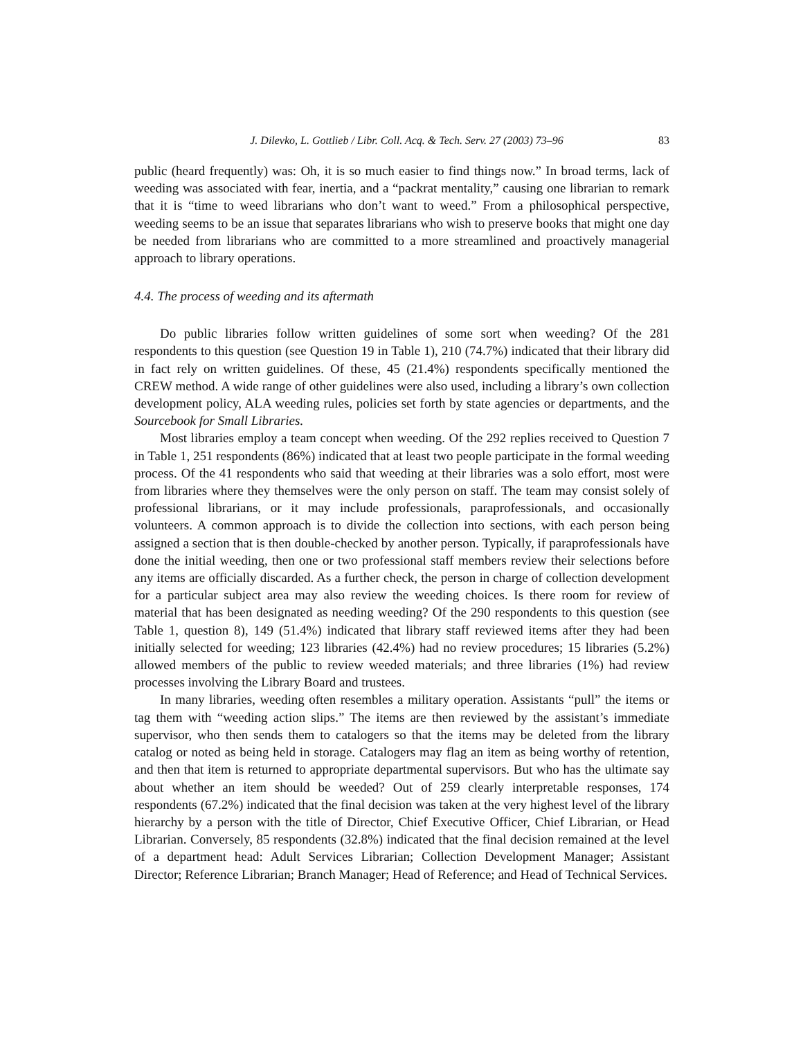J. Dilevko, L. Gottlieb / Libr. Coll. Acq. & Tech. Serv. 27 (2003) 73–96 83
public (heard frequently) was: Oh, it is so much easier to find things now.” In broad terms, lack of weeding was associated with fear, inertia, and a “packrat mentality,” causing one librarian to remark that it is “time to weed librarians who don’t want to weed.” From a philosophical perspective, weeding seems to be an issue that separates librarians who wish to preserve books that might one day be needed from librarians who are committed to a more streamlined and proactively managerial approach to library operations.
4.4. The process of weeding and its aftermath
Do public libraries follow written guidelines of some sort when weeding? Of the 281 respondents to this question (see Question 19 in Table 1), 210 (74.7%) indicated that their library did in fact rely on written guidelines. Of these, 45 (21.4%) respondents specifically mentioned the CREW method. A wide range of other guidelines were also used, including a library’s own collection development policy, ALA weeding rules, policies set forth by state agencies or departments, and the Sourcebook for Small Libraries.
Most libraries employ a team concept when weeding. Of the 292 replies received to Question 7 in Table 1, 251 respondents (86%) indicated that at least two people participate in the formal weeding process. Of the 41 respondents who said that weeding at their libraries was a solo effort, most were from libraries where they themselves were the only person on staff. The team may consist solely of professional librarians, or it may include professionals, paraprofessionals, and occasionally volunteers. A common approach is to divide the collection into sections, with each person being assigned a section that is then double-checked by another person. Typically, if paraprofessionals have done the initial weeding, then one or two professional staff members review their selections before any items are officially discarded. As a further check, the person in charge of collection development for a particular subject area may also review the weeding choices. Is there room for review of material that has been designated as needing weeding? Of the 290 respondents to this question (see Table 1, question 8), 149 (51.4%) indicated that library staff reviewed items after they had been initially selected for weeding; 123 libraries (42.4%) had no review procedures; 15 libraries (5.2%) allowed members of the public to review weeded materials; and three libraries (1%) had review processes involving the Library Board and trustees.
In many libraries, weeding often resembles a military operation. Assistants “pull” the items or tag them with “weeding action slips.” The items are then reviewed by the assistant’s immediate supervisor, who then sends them to catalogers so that the items may be deleted from the library catalog or noted as being held in storage. Catalogers may flag an item as being worthy of retention, and then that item is returned to appropriate departmental supervisors. But who has the ultimate say about whether an item should be weeded? Out of 259 clearly interpretable responses, 174 respondents (67.2%) indicated that the final decision was taken at the very highest level of the library hierarchy by a person with the title of Director, Chief Executive Officer, Chief Librarian, or Head Librarian. Conversely, 85 respondents (32.8%) indicated that the final decision remained at the level of a department head: Adult Services Librarian; Collection Development Manager; Assistant Director; Reference Librarian; Branch Manager; Head of Reference; and Head of Technical Services.